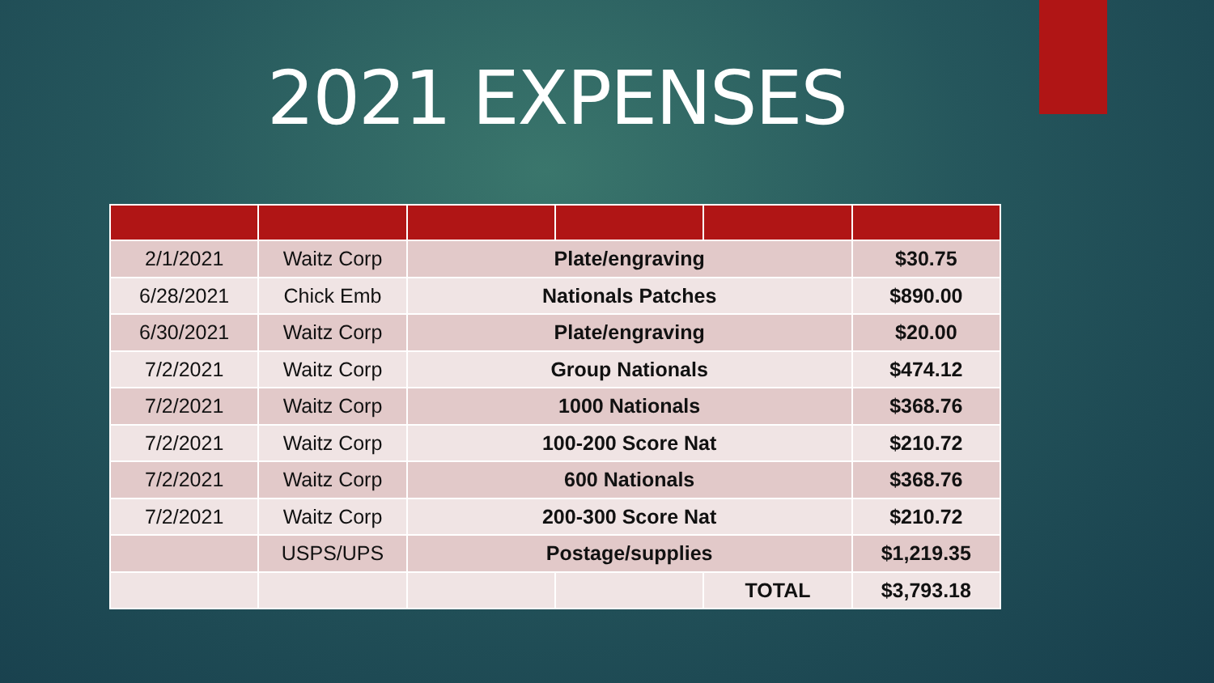2021 EXPENSES
| 2/1/2021 | Waitz Corp | Plate/engraving | | | $30.75 |
| 6/28/2021 | Chick Emb | Nationals Patches | | | $890.00 |
| 6/30/2021 | Waitz Corp | Plate/engraving | | | $20.00 |
| 7/2/2021 | Waitz Corp | Group Nationals | | | $474.12 |
| 7/2/2021 | Waitz Corp | 1000 Nationals | | | $368.76 |
| 7/2/2021 | Waitz Corp | 100-200 Score Nat | | | $210.72 |
| 7/2/2021 | Waitz Corp | 600 Nationals | | | $368.76 |
| 7/2/2021 | Waitz Corp | 200-300 Score Nat | | | $210.72 |
| | USPS/UPS | Postage/supplies | | | $1,219.35 |
| | | | | TOTAL | $3,793.18 |